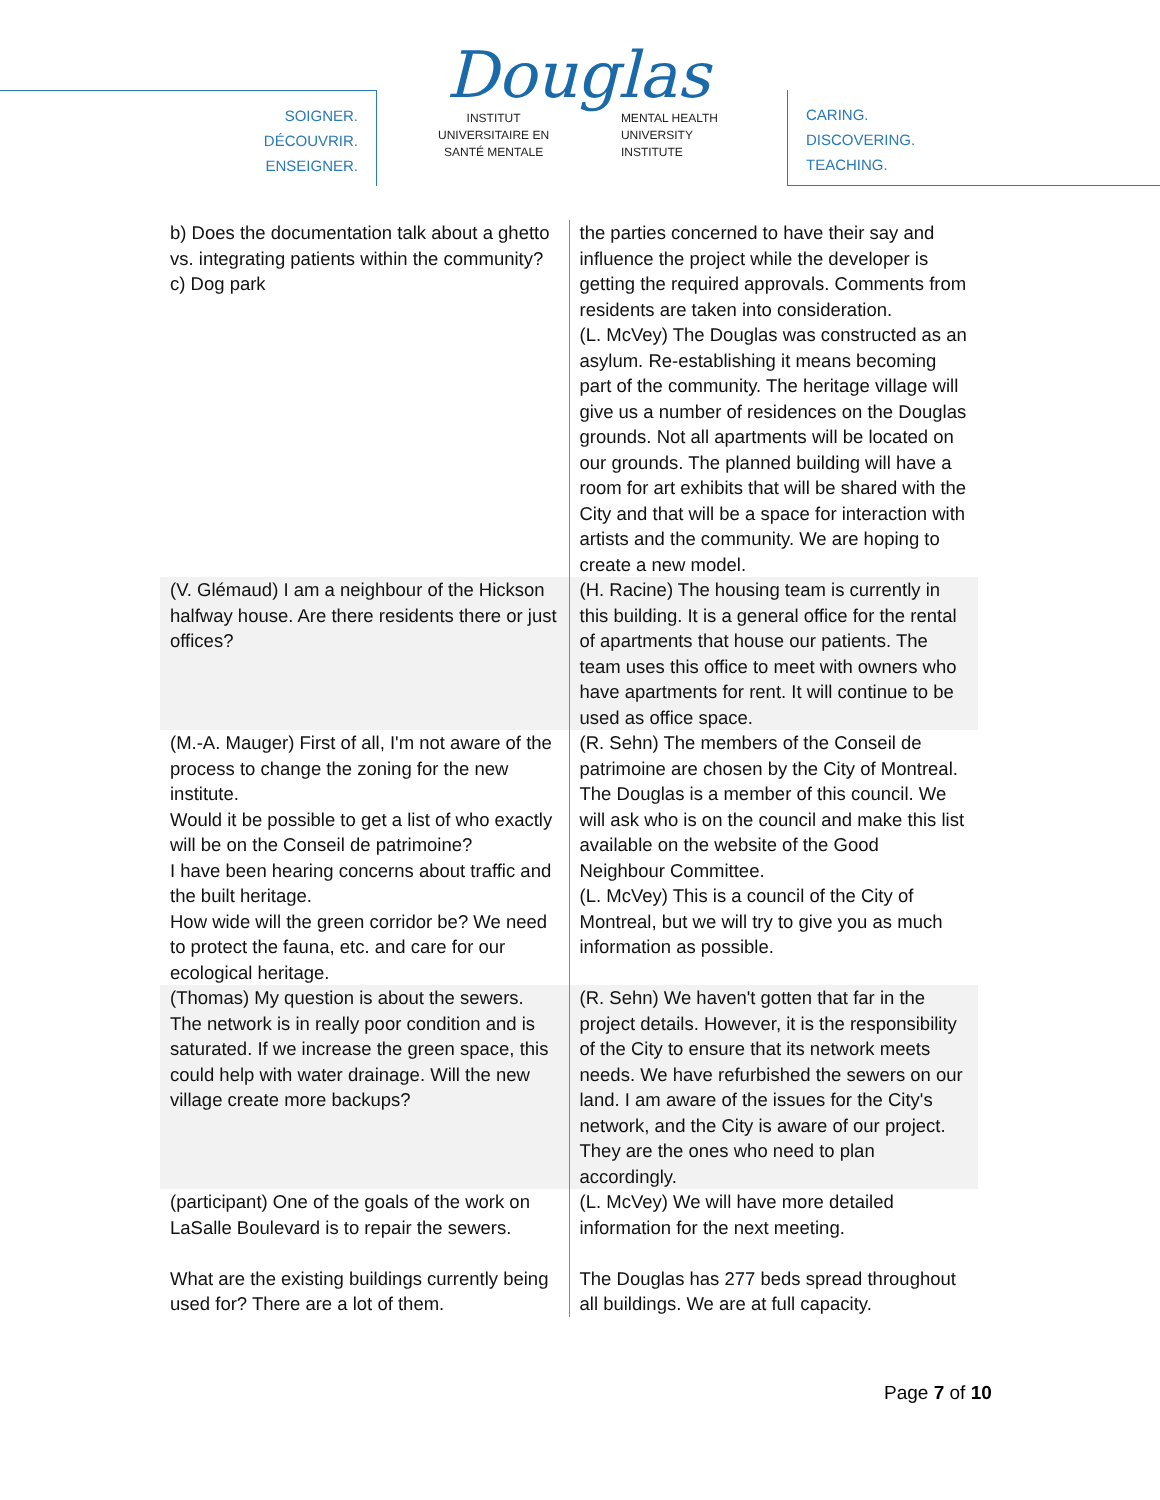SOIGNER.
DÉCOUVRIR.
ENSEIGNER.
Douglas
INSTITUT
UNIVERSITAIRE EN
SANTÉ MENTALE MENTAL HEALTH
UNIVERSITY
INSTITUTE
CARING.
DISCOVERING.
TEACHING.
| b) Does the documentation talk about a ghetto vs. integrating patients within the community? c) Dog park | the parties concerned to have their say and influence the project while the developer is getting the required approvals. Comments from residents are taken into consideration. (L. McVey) The Douglas was constructed as an asylum. Re-establishing it means becoming part of the community. The heritage village will give us a number of residences on the Douglas grounds. Not all apartments will be located on our grounds. The planned building will have a room for art exhibits that will be shared with the City and that will be a space for interaction with artists and the community. We are hoping to create a new model. |
| (V. Glémaud) I am a neighbour of the Hickson halfway house. Are there residents there or just offices? | (H. Racine) The housing team is currently in this building. It is a general office for the rental of apartments that house our patients. The team uses this office to meet with owners who have apartments for rent. It will continue to be used as office space. |
| (M.-A. Mauger) First of all, I'm not aware of the process to change the zoning for the new institute. Would it be possible to get a list of who exactly will be on the Conseil de patrimoine? I have been hearing concerns about traffic and the built heritage. How wide will the green corridor be? We need to protect the fauna, etc. and care for our ecological heritage. | (R. Sehn) The members of the Conseil de patrimoine are chosen by the City of Montreal. The Douglas is a member of this council. We will ask who is on the council and make this list available on the website of the Good Neighbour Committee. (L. McVey) This is a council of the City of Montreal, but we will try to give you as much information as possible. |
| (Thomas) My question is about the sewers. The network is in really poor condition and is saturated. If we increase the green space, this could help with water drainage. Will the new village create more backups? | (R. Sehn) We haven't gotten that far in the project details. However, it is the responsibility of the City to ensure that its network meets needs. We have refurbished the sewers on our land. I am aware of the issues for the City's network, and the City is aware of our project. They are the ones who need to plan accordingly. |
| (participant) One of the goals of the work on LaSalle Boulevard is to repair the sewers. What are the existing buildings currently being used for? There are a lot of them. | (L. McVey) We will have more detailed information for the next meeting. The Douglas has 277 beds spread throughout all buildings. We are at full capacity. |
Page 7 of 10